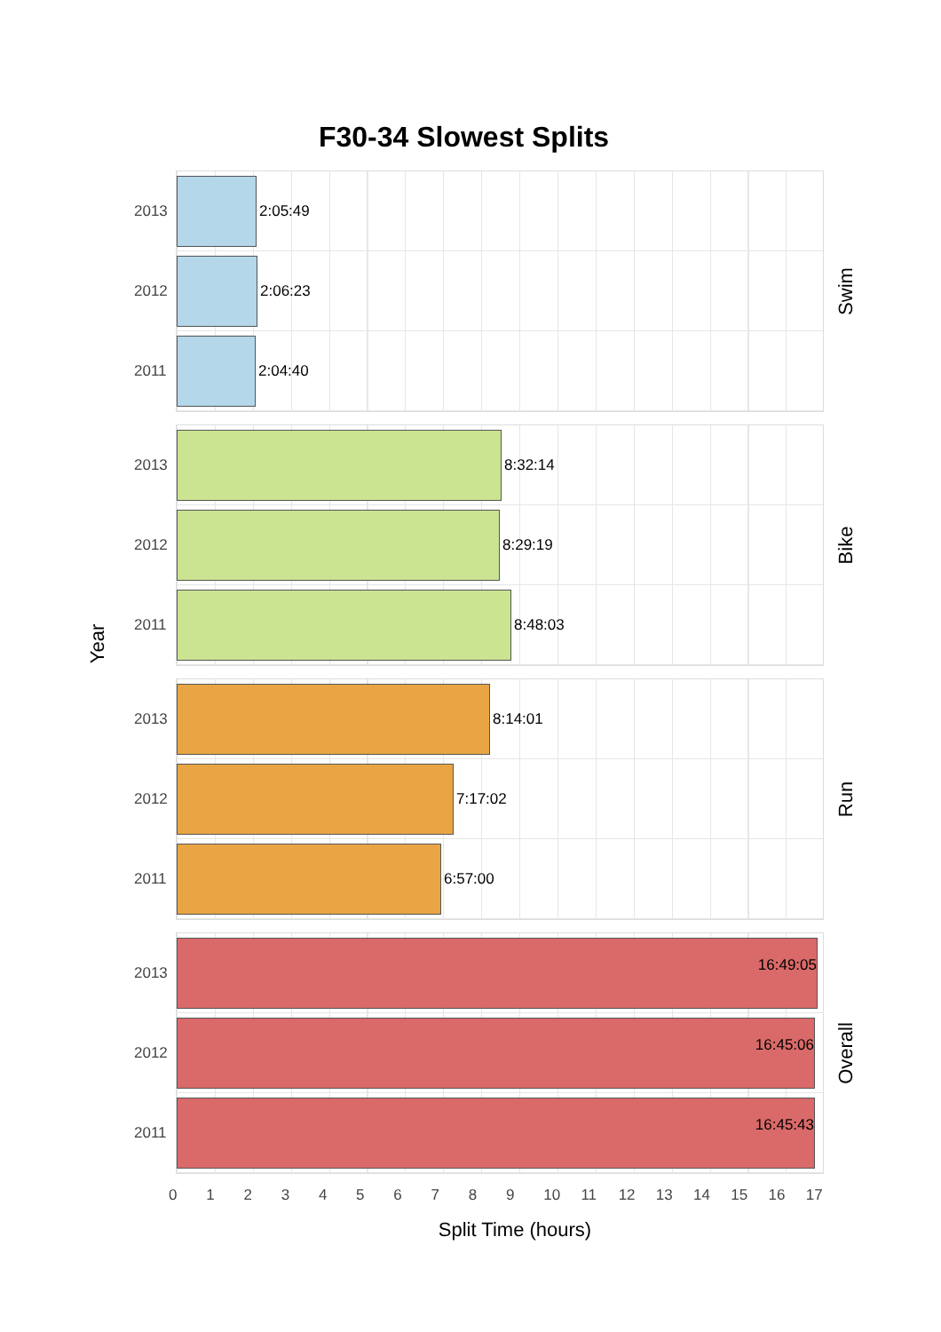F30-34 Slowest Splits
Year
2013
2:05:49
2012
2:06:23
2011
2:04:40
Swim
2013
8:32:14
2012
8:29:19
2011
8:48:03
Bike
2013
8:14:01
2012
7:17:02
2011
6:57:00
Run
2013
16:49:05
2012
16:45:06
2011
16:45:43
Overall
0 1 2 3 4 5 6 7 8 9 10 11 12 13 14 15 16 17
Split Time (hours)